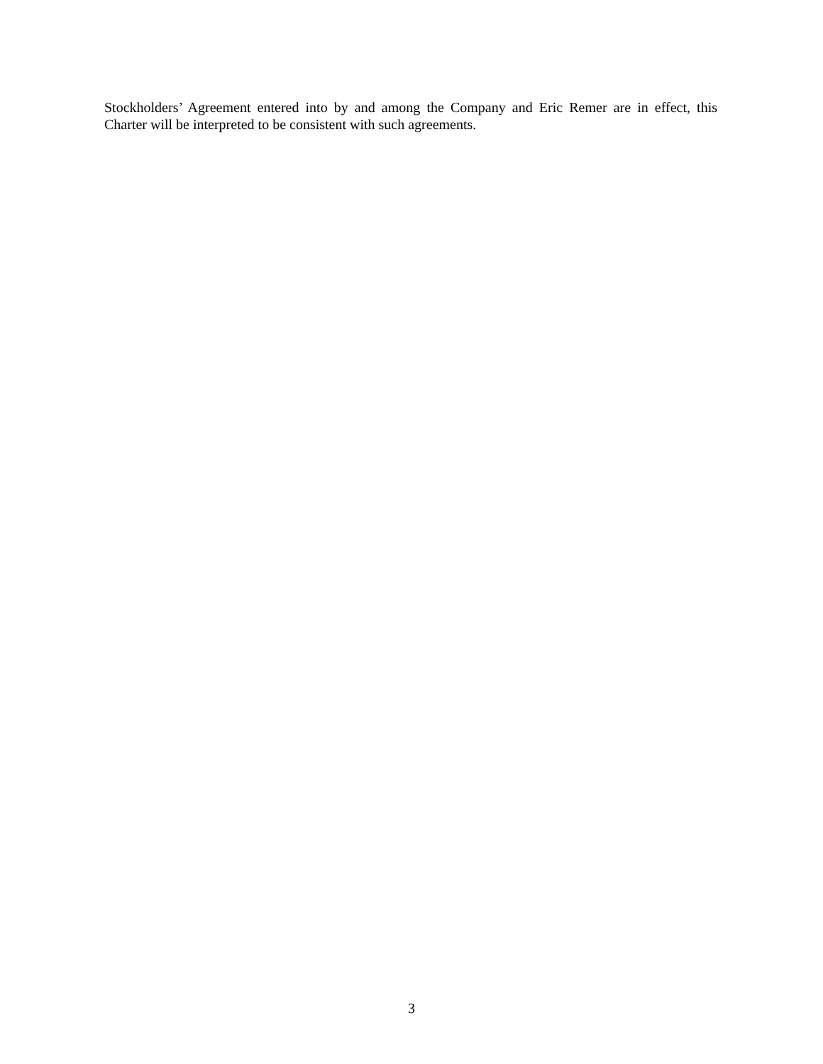Stockholders’ Agreement entered into by and among the Company and Eric Remer are in effect, this Charter will be interpreted to be consistent with such agreements.
3